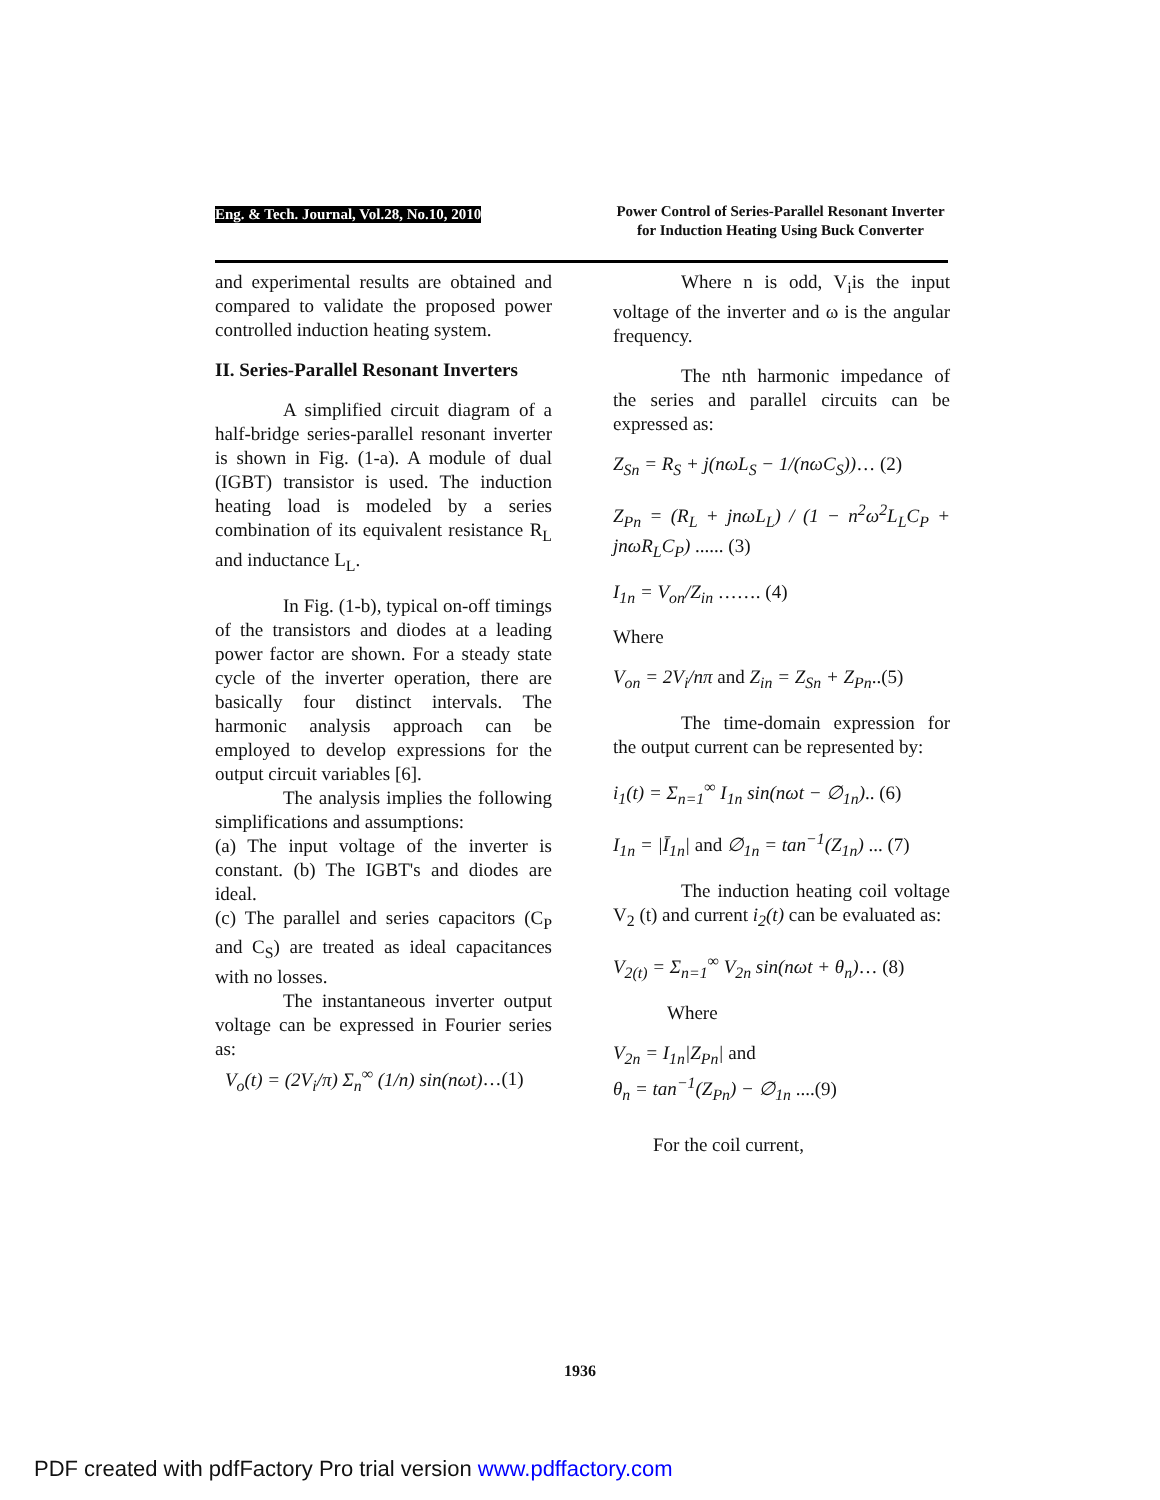Eng. & Tech. Journal, Vol.28, No.10, 2010
Power Control of Series-Parallel Resonant Inverter for Induction Heating Using Buck Converter
and experimental results are obtained and compared to validate the proposed power controlled induction heating system.
II. Series-Parallel Resonant Inverters
A simplified circuit diagram of a half-bridge series-parallel resonant inverter is shown in Fig. (1-a). A module of dual (IGBT) transistor is used. The induction heating load is modeled by a series combination of its equivalent resistance R<sub>L</sub> and inductance L<sub>L</sub>.
In Fig. (1-b), typical on-off timings of the transistors and diodes at a leading power factor are shown. For a steady state cycle of the inverter operation, there are basically four distinct intervals. The harmonic analysis approach can be employed to develop expressions for the output circuit variables [6].
The analysis implies the following simplifications and assumptions:
(a) The input voltage of the inverter is constant. (b) The IGBT's and diodes are ideal.
(c) The parallel and series capacitors (C<sub>P</sub> and C<sub>S</sub>) are treated as ideal capacitances with no losses.
The instantaneous inverter output voltage can be expressed in Fourier series as:
V<sub>o</sub>(t) = (2V<sub>i</sub>/π) Σ<sub>n</sub><sup>∞</sup> (1/n) sin(nωt)…(1)
Where n is odd, V<sub>i</sub>is the input voltage of the inverter and ω is the angular frequency.
The nth harmonic impedance of the series and parallel circuits can be expressed as:
Z<sub>Sn</sub> = R<sub>S</sub> + j(nωL<sub>S</sub> − 1/(nωC<sub>S</sub>))… (2)
Z<sub>Pn</sub> = (R<sub>L</sub> + jnωL<sub>L</sub>) / (1 − n<sup>2</sup>ω<sup>2</sup>L<sub>L</sub>C<sub>P</sub> + jnωR<sub>L</sub>C<sub>P</sub>) ...... (3)
I<sub>1n</sub> = V<sub>on</sub>/Z<sub>in</sub> ……. (4)
Where
V<sub>on</sub> = 2V<sub>i</sub>/nπ and Z<sub>in</sub> = Z<sub>Sn</sub> + Z<sub>Pn</sub>..(5)
The time-domain expression for the output current can be represented by:
i<sub>1</sub>(t) = Σ<sub>n=1</sub><sup>∞</sup> I<sub>1n</sub> sin(nωt − ∅<sub>1n</sub>).. (6)
I<sub>1n</sub> = |Ī<sub>1n</sub>| and ∅<sub>1n</sub> = tan<sup>−1</sup>(Z<sub>1n</sub>) ... (7)
The induction heating coil voltage V<sub>2</sub> (t) and current i<sub>2</sub>(t) can be evaluated as:
V<sub>2(t)</sub> = Σ<sub>n=1</sub><sup>∞</sup> V<sub>2n</sub> sin(nωt + θ<sub>n</sub>)… (8)
Where
V<sub>2n</sub> = I<sub>1n</sub>|Z<sub>Pn</sub>| and
θ<sub>n</sub> = tan<sup>−1</sup>(Z<sub>Pn</sub>) − ∅<sub>1n</sub> ....(9)
For the coil current,
1936
PDF created with pdfFactory Pro trial version www.pdffactory.com